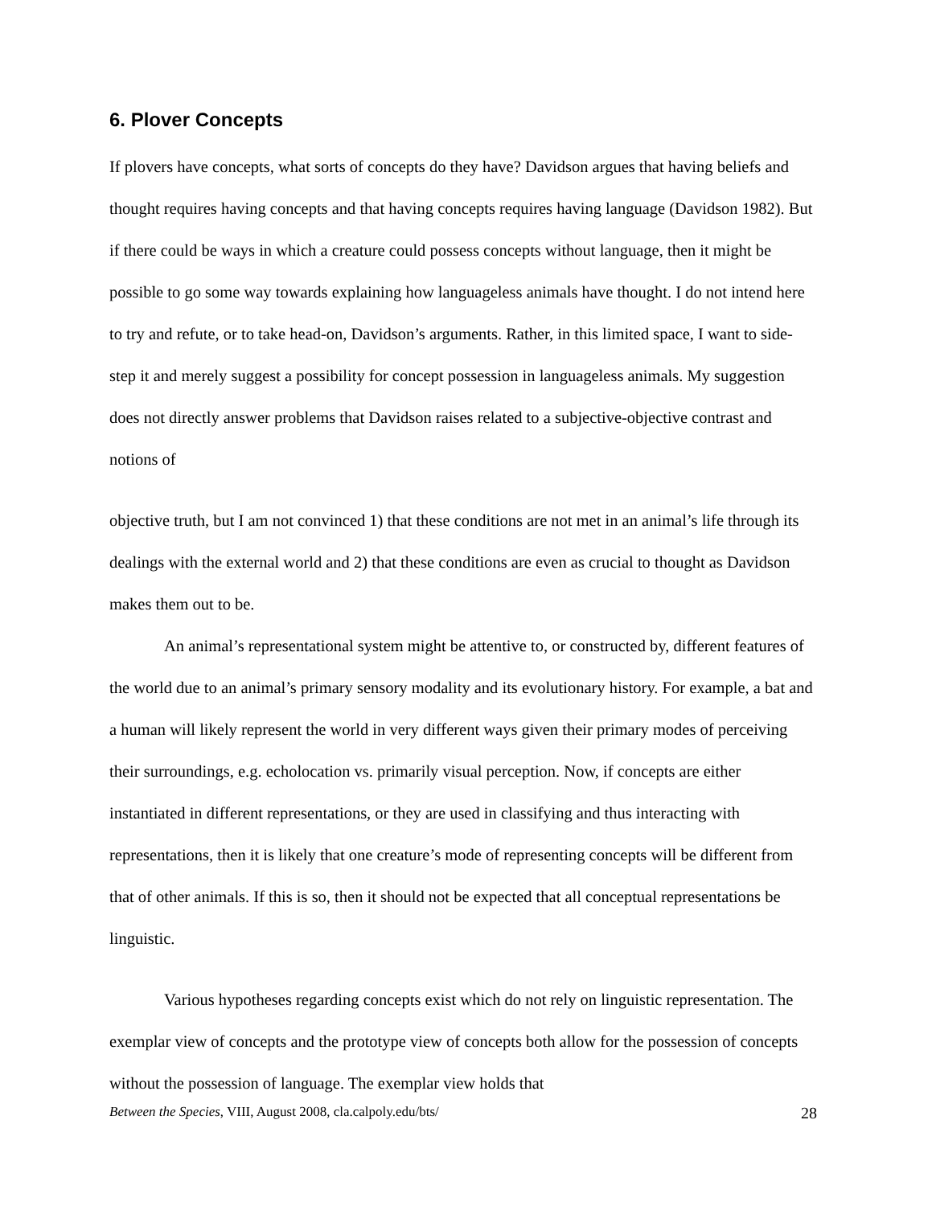6. Plover Concepts
If plovers have concepts, what sorts of concepts do they have? Davidson argues that having beliefs and thought requires having concepts and that having concepts requires having language (Davidson 1982). But if there could be ways in which a creature could possess concepts without language, then it might be possible to go some way towards explaining how languageless animals have thought. I do not intend here to try and refute, or to take head-on, Davidson’s arguments. Rather, in this limited space, I want to side-step it and merely suggest a possibility for concept possession in languageless animals. My suggestion does not directly answer problems that Davidson raises related to a subjective-objective contrast and notions of
objective truth, but I am not convinced 1) that these conditions are not met in an animal’s life through its dealings with the external world and 2) that these conditions are even as crucial to thought as Davidson makes them out to be.
An animal’s representational system might be attentive to, or constructed by, different features of the world due to an animal’s primary sensory modality and its evolutionary history. For example, a bat and a human will likely represent the world in very different ways given their primary modes of perceiving their surroundings, e.g. echolocation vs. primarily visual perception. Now, if concepts are either instantiated in different representations, or they are used in classifying and thus interacting with representations, then it is likely that one creature’s mode of representing concepts will be different from that of other animals. If this is so, then it should not be expected that all conceptual representations be linguistic.
Various hypotheses regarding concepts exist which do not rely on linguistic representation. The exemplar view of concepts and the prototype view of concepts both allow for the possession of concepts without the possession of language. The exemplar view holds that
Between the Species, VIII, August 2008, cla.calpoly.edu/bts/ 28